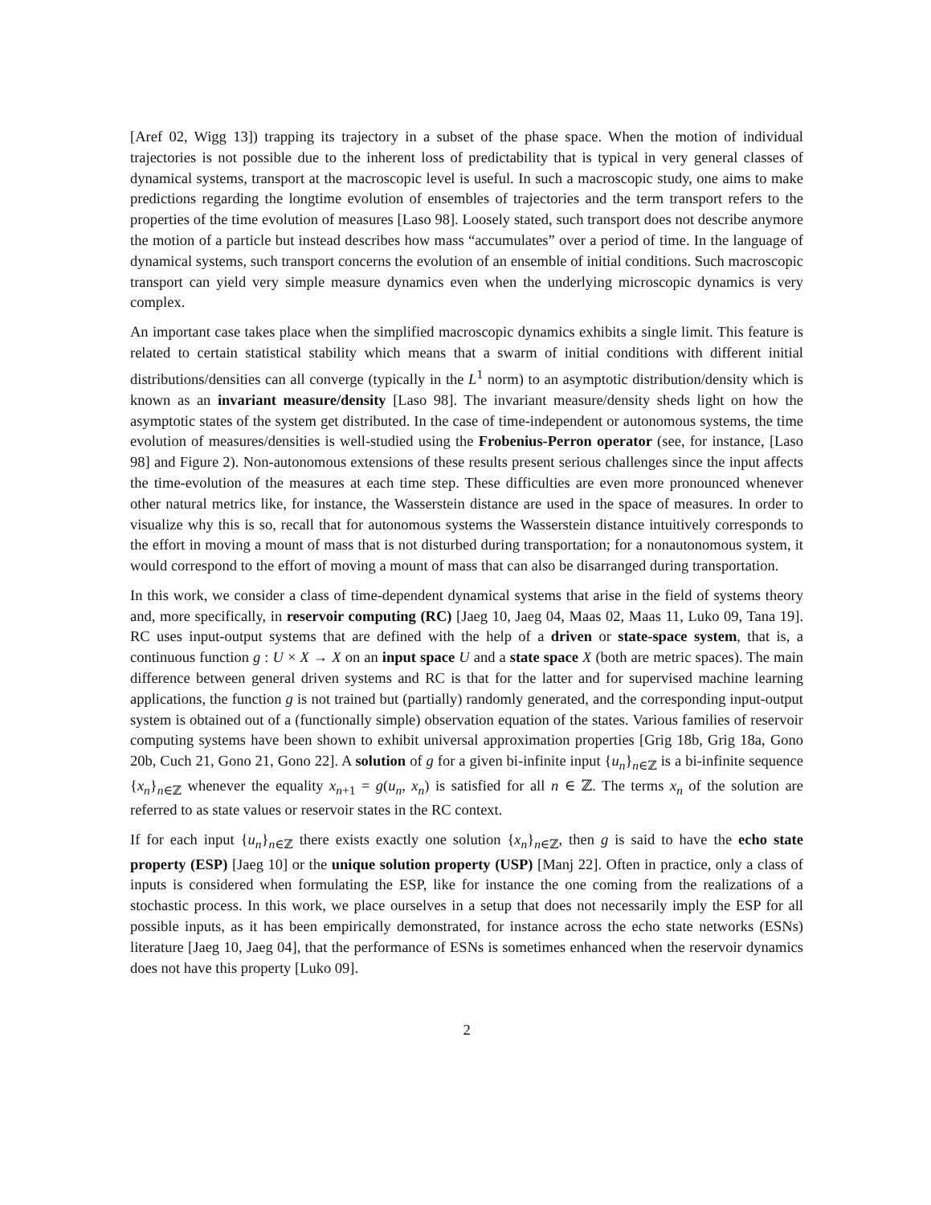[Aref 02, Wigg 13]) trapping its trajectory in a subset of the phase space. When the motion of individual trajectories is not possible due to the inherent loss of predictability that is typical in very general classes of dynamical systems, transport at the macroscopic level is useful. In such a macroscopic study, one aims to make predictions regarding the longtime evolution of ensembles of trajectories and the term transport refers to the properties of the time evolution of measures [Laso 98]. Loosely stated, such transport does not describe anymore the motion of a particle but instead describes how mass “accumulates” over a period of time. In the language of dynamical systems, such transport concerns the evolution of an ensemble of initial conditions. Such macroscopic transport can yield very simple measure dynamics even when the underlying microscopic dynamics is very complex.
An important case takes place when the simplified macroscopic dynamics exhibits a single limit. This feature is related to certain statistical stability which means that a swarm of initial conditions with different initial distributions/densities can all converge (typically in the L<sup>1</sup> norm) to an asymptotic distribution/density which is known as an invariant measure/density [Laso 98]. The invariant measure/density sheds light on how the asymptotic states of the system get distributed. In the case of time-independent or autonomous systems, the time evolution of measures/densities is well-studied using the Frobenius-Perron operator (see, for instance, [Laso 98] and Figure 2). Non-autonomous extensions of these results present serious challenges since the input affects the time-evolution of the measures at each time step. These difficulties are even more pronounced whenever other natural metrics like, for instance, the Wasserstein distance are used in the space of measures. In order to visualize why this is so, recall that for autonomous systems the Wasserstein distance intuitively corresponds to the effort in moving a mount of mass that is not disturbed during transportation; for a nonautonomous system, it would correspond to the effort of moving a mount of mass that can also be disarranged during transportation.
In this work, we consider a class of time-dependent dynamical systems that arise in the field of systems theory and, more specifically, in reservoir computing (RC) [Jaeg 10, Jaeg 04, Maas 02, Maas 11, Luko 09, Tana 19]. RC uses input-output systems that are defined with the help of a driven or state-space system, that is, a continuous function g : U × X → X on an input space U and a state space X (both are metric spaces). The main difference between general driven systems and RC is that for the latter and for supervised machine learning applications, the function g is not trained but (partially) randomly generated, and the corresponding input-output system is obtained out of a (functionally simple) observation equation of the states. Various families of reservoir computing systems have been shown to exhibit universal approximation properties [Grig 18b, Grig 18a, Gono 20b, Cuch 21, Gono 21, Gono 22]. A solution of g for a given bi-infinite input {u<sub>n</sub>}<sub>n∈ℤ</sub> is a bi-infinite sequence {x<sub>n</sub>}<sub>n∈ℤ</sub> whenever the equality x<sub>n+1</sub> = g(u<sub>n</sub>, x<sub>n</sub>) is satisfied for all n ∈ ℤ. The terms x<sub>n</sub> of the solution are referred to as state values or reservoir states in the RC context.
If for each input {u<sub>n</sub>}<sub>n∈ℤ</sub> there exists exactly one solution {x<sub>n</sub>}<sub>n∈ℤ</sub>, then g is said to have the echo state property (ESP) [Jaeg 10] or the unique solution property (USP) [Manj 22]. Often in practice, only a class of inputs is considered when formulating the ESP, like for instance the one coming from the realizations of a stochastic process. In this work, we place ourselves in a setup that does not necessarily imply the ESP for all possible inputs, as it has been empirically demonstrated, for instance across the echo state networks (ESNs) literature [Jaeg 10, Jaeg 04], that the performance of ESNs is sometimes enhanced when the reservoir dynamics does not have this property [Luko 09].
2